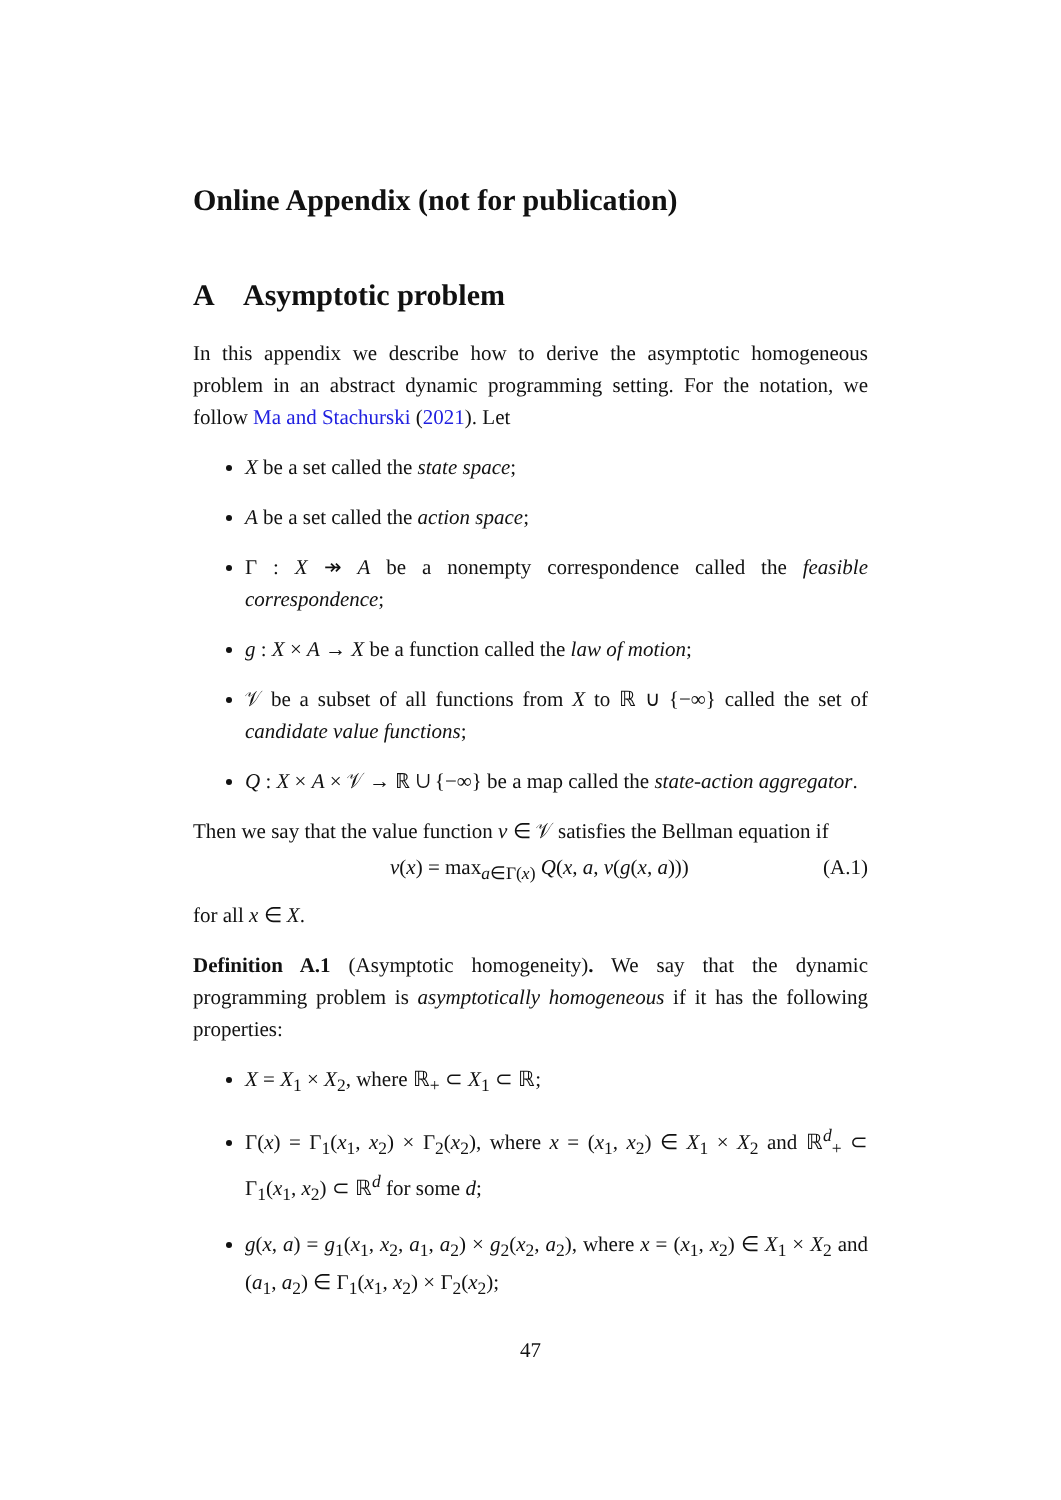Online Appendix (not for publication)
A Asymptotic problem
In this appendix we describe how to derive the asymptotic homogeneous problem in an abstract dynamic programming setting. For the notation, we follow Ma and Stachurski (2021). Let
X be a set called the state space;
A be a set called the action space;
Γ : X ↠ A be a nonempty correspondence called the feasible correspondence;
g : X × A → X be a function called the law of motion;
𝒱 be a subset of all functions from X to ℝ ∪ {−∞} called the set of candidate value functions;
Q : X × A × 𝒱 → ℝ ∪ {−∞} be a map called the state-action aggregator.
Then we say that the value function v ∈ 𝒱 satisfies the Bellman equation if
v(x) = max<sub>a∈Γ(x)</sub> Q(x, a, v(g(x, a))) (A.1)
for all x ∈ X.
Definition A.1 (Asymptotic homogeneity). We say that the dynamic programming problem is asymptotically homogeneous if it has the following properties:
X = X<sub>1</sub> × X<sub>2</sub>, where ℝ<sub>+</sub> ⊂ X<sub>1</sub> ⊂ ℝ;
Γ(x) = Γ<sub>1</sub>(x<sub>1</sub>, x<sub>2</sub>) × Γ<sub>2</sub>(x<sub>2</sub>), where x = (x<sub>1</sub>, x<sub>2</sub>) ∈ X<sub>1</sub> × X<sub>2</sub> and ℝ<sup>d</sup><sub>+</sub> ⊂ Γ<sub>1</sub>(x<sub>1</sub>, x<sub>2</sub>) ⊂ ℝ<sup>d</sup> for some d;
g(x, a) = g<sub>1</sub>(x<sub>1</sub>, x<sub>2</sub>, a<sub>1</sub>, a<sub>2</sub>) × g<sub>2</sub>(x<sub>2</sub>, a<sub>2</sub>), where x = (x<sub>1</sub>, x<sub>2</sub>) ∈ X<sub>1</sub> × X<sub>2</sub> and (a<sub>1</sub>, a<sub>2</sub>) ∈ Γ<sub>1</sub>(x<sub>1</sub>, x<sub>2</sub>) × Γ<sub>2</sub>(x<sub>2</sub>);
47